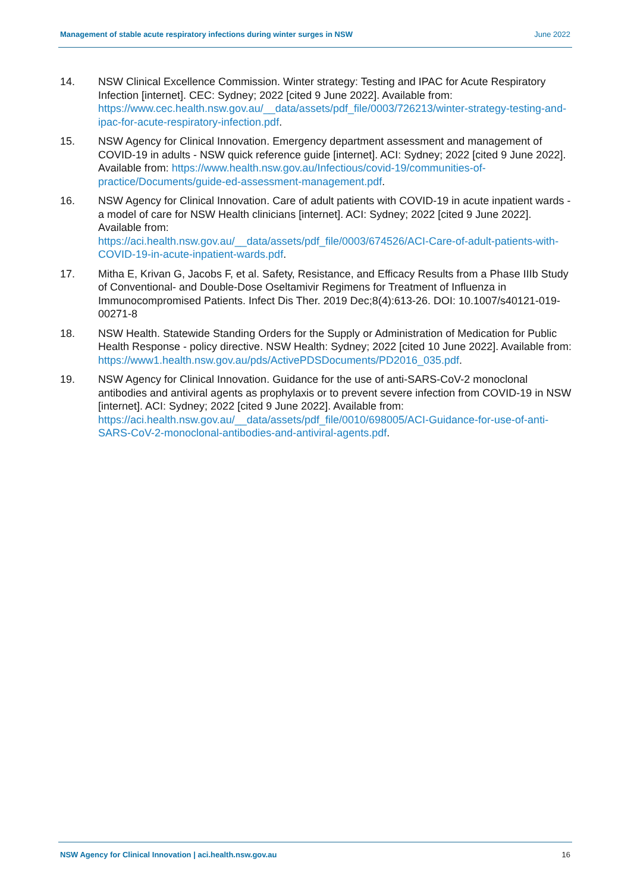Management of stable acute respiratory infections during winter surges in NSW June 2022
14. NSW Clinical Excellence Commission. Winter strategy: Testing and IPAC for Acute Respiratory Infection [internet]. CEC: Sydney; 2022 [cited 9 June 2022]. Available from: https://www.cec.health.nsw.gov.au/__data/assets/pdf_file/0003/726213/winter-strategy-testing-and-ipac-for-acute-respiratory-infection.pdf.
15. NSW Agency for Clinical Innovation. Emergency department assessment and management of COVID-19 in adults - NSW quick reference guide [internet]. ACI: Sydney; 2022 [cited 9 June 2022]. Available from: https://www.health.nsw.gov.au/Infectious/covid-19/communities-of-practice/Documents/guide-ed-assessment-management.pdf.
16. NSW Agency for Clinical Innovation. Care of adult patients with COVID-19 in acute inpatient wards - a model of care for NSW Health clinicians [internet]. ACI: Sydney; 2022 [cited 9 June 2022]. Available from:
https://aci.health.nsw.gov.au/__data/assets/pdf_file/0003/674526/ACI-Care-of-adult-patients-with-COVID-19-in-acute-inpatient-wards.pdf.
17. Mitha E, Krivan G, Jacobs F, et al. Safety, Resistance, and Efficacy Results from a Phase IIIb Study of Conventional- and Double-Dose Oseltamivir Regimens for Treatment of Influenza in Immunocompromised Patients. Infect Dis Ther. 2019 Dec;8(4):613-26. DOI: 10.1007/s40121-019-00271-8
18. NSW Health. Statewide Standing Orders for the Supply or Administration of Medication for Public Health Response - policy directive. NSW Health: Sydney; 2022 [cited 10 June 2022]. Available from:
https://www1.health.nsw.gov.au/pds/ActivePDSDocuments/PD2016_035.pdf.
19. NSW Agency for Clinical Innovation. Guidance for the use of anti-SARS-CoV-2 monoclonal antibodies and antiviral agents as prophylaxis or to prevent severe infection from COVID-19 in NSW [internet]. ACI: Sydney; 2022 [cited 9 June 2022]. Available from: https://aci.health.nsw.gov.au/__data/assets/pdf_file/0010/698005/ACI-Guidance-for-use-of-anti-SARS-CoV-2-monoclonal-antibodies-and-antiviral-agents.pdf.
NSW Agency for Clinical Innovation | aci.health.nsw.gov.au 16